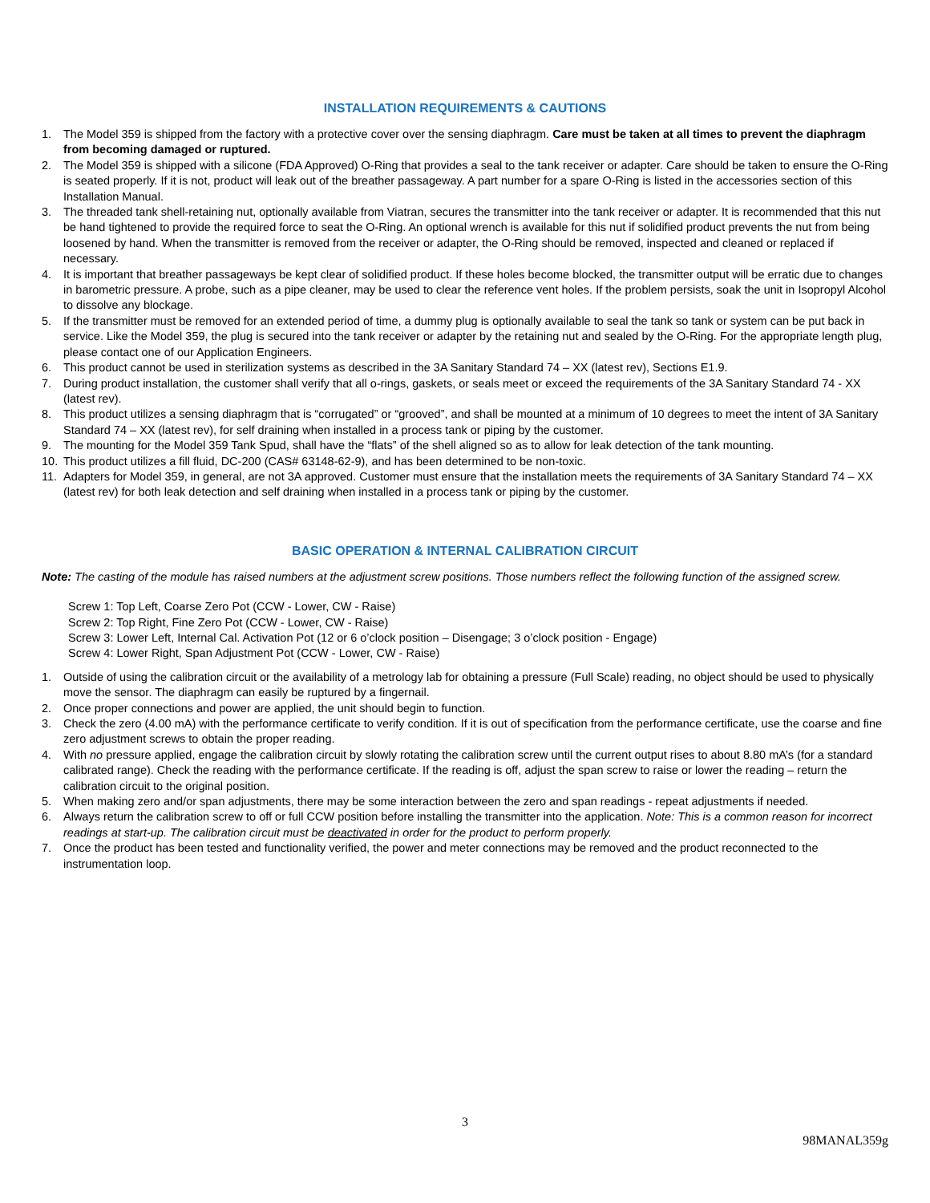INSTALLATION REQUIREMENTS & CAUTIONS
1. The Model 359 is shipped from the factory with a protective cover over the sensing diaphragm. Care must be taken at all times to prevent the diaphragm from becoming damaged or ruptured.
2. The Model 359 is shipped with a silicone (FDA Approved) O-Ring that provides a seal to the tank receiver or adapter. Care should be taken to ensure the O-Ring is seated properly. If it is not, product will leak out of the breather passageway. A part number for a spare O-Ring is listed in the accessories section of this Installation Manual.
3. The threaded tank shell-retaining nut, optionally available from Viatran, secures the transmitter into the tank receiver or adapter. It is recommended that this nut be hand tightened to provide the required force to seat the O-Ring. An optional wrench is available for this nut if solidified product prevents the nut from being loosened by hand. When the transmitter is removed from the receiver or adapter, the O-Ring should be removed, inspected and cleaned or replaced if necessary.
4. It is important that breather passageways be kept clear of solidified product. If these holes become blocked, the transmitter output will be erratic due to changes in barometric pressure. A probe, such as a pipe cleaner, may be used to clear the reference vent holes. If the problem persists, soak the unit in Isopropyl Alcohol to dissolve any blockage.
5. If the transmitter must be removed for an extended period of time, a dummy plug is optionally available to seal the tank so tank or system can be put back in service. Like the Model 359, the plug is secured into the tank receiver or adapter by the retaining nut and sealed by the O-Ring. For the appropriate length plug, please contact one of our Application Engineers.
6. This product cannot be used in sterilization systems as described in the 3A Sanitary Standard 74 – XX (latest rev), Sections E1.9.
7. During product installation, the customer shall verify that all o-rings, gaskets, or seals meet or exceed the requirements of the 3A Sanitary Standard 74 - XX (latest rev).
8. This product utilizes a sensing diaphragm that is “corrugated” or “grooved”, and shall be mounted at a minimum of 10 degrees to meet the intent of 3A Sanitary Standard 74 – XX (latest rev), for self draining when installed in a process tank or piping by the customer.
9. The mounting for the Model 359 Tank Spud, shall have the “flats” of the shell aligned so as to allow for leak detection of the tank mounting.
10. This product utilizes a fill fluid, DC-200 (CAS# 63148-62-9), and has been determined to be non-toxic.
11. Adapters for Model 359, in general, are not 3A approved. Customer must ensure that the installation meets the requirements of 3A Sanitary Standard 74 – XX (latest rev) for both leak detection and self draining when installed in a process tank or piping by the customer.
BASIC OPERATION & INTERNAL CALIBRATION CIRCUIT
Note: The casting of the module has raised numbers at the adjustment screw positions. Those numbers reflect the following function of the assigned screw.
Screw 1: Top Left, Coarse Zero Pot (CCW - Lower, CW - Raise)
Screw 2: Top Right, Fine Zero Pot (CCW - Lower, CW - Raise)
Screw 3: Lower Left, Internal Cal. Activation Pot (12 or 6 o’clock position – Disengage; 3 o’clock position - Engage)
Screw 4: Lower Right, Span Adjustment Pot (CCW - Lower, CW - Raise)
1. Outside of using the calibration circuit or the availability of a metrology lab for obtaining a pressure (Full Scale) reading, no object should be used to physically move the sensor. The diaphragm can easily be ruptured by a fingernail.
2. Once proper connections and power are applied, the unit should begin to function.
3. Check the zero (4.00 mA) with the performance certificate to verify condition. If it is out of specification from the performance certificate, use the coarse and fine zero adjustment screws to obtain the proper reading.
4. With no pressure applied, engage the calibration circuit by slowly rotating the calibration screw until the current output rises to about 8.80 mA’s (for a standard calibrated range). Check the reading with the performance certificate. If the reading is off, adjust the span screw to raise or lower the reading – return the calibration circuit to the original position.
5. When making zero and/or span adjustments, there may be some interaction between the zero and span readings - repeat adjustments if needed.
6. Always return the calibration screw to off or full CCW position before installing the transmitter into the application. Note: This is a common reason for incorrect readings at start-up. The calibration circuit must be deactivated in order for the product to perform properly.
7. Once the product has been tested and functionality verified, the power and meter connections may be removed and the product reconnected to the instrumentation loop.
3
98MANAL359g